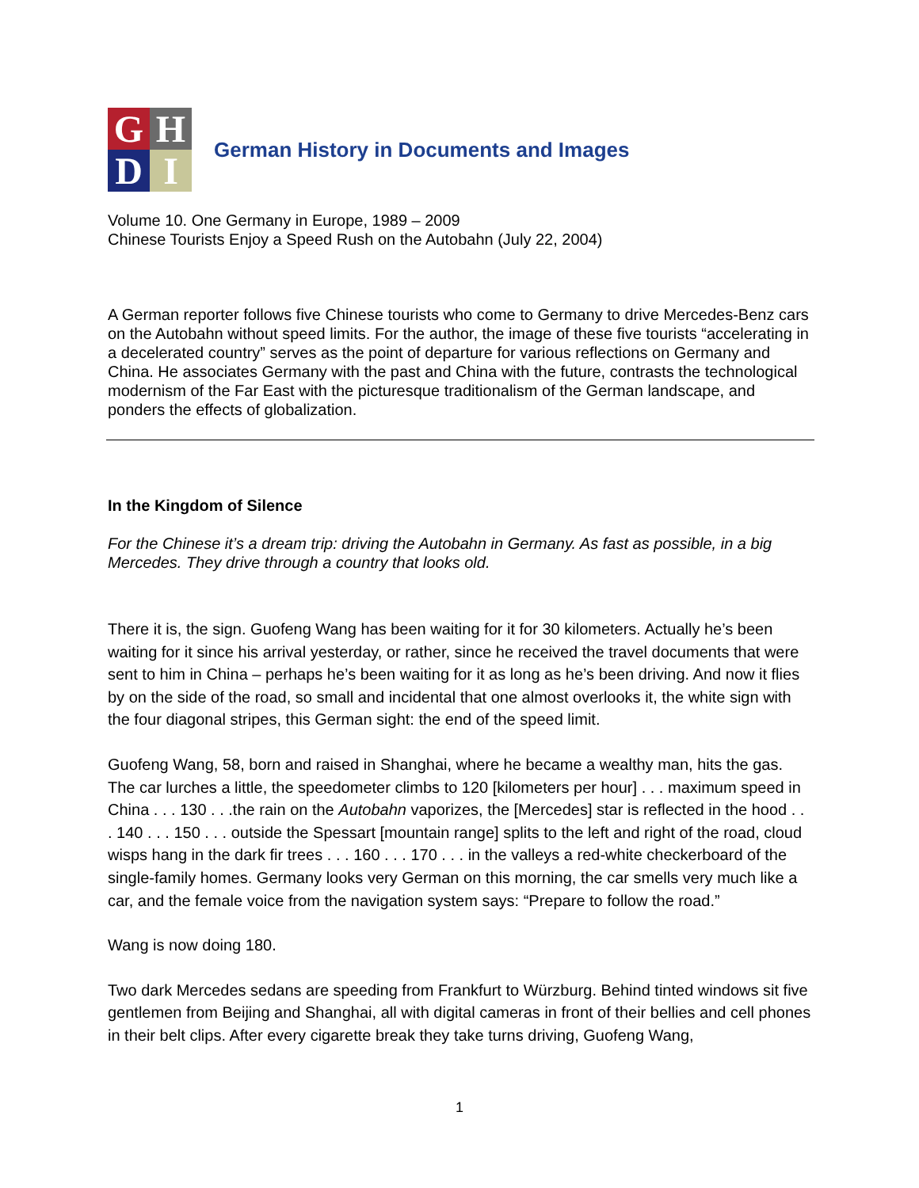G
H
D
I
German History in Documents and Images
Volume 10. One Germany in Europe, 1989 – 2009
Chinese Tourists Enjoy a Speed Rush on the Autobahn (July 22, 2004)
A German reporter follows five Chinese tourists who come to Germany to drive Mercedes-Benz cars on the Autobahn without speed limits. For the author, the image of these five tourists “accelerating in a decelerated country” serves as the point of departure for various reflections on Germany and China. He associates Germany with the past and China with the future, contrasts the technological modernism of the Far East with the picturesque traditionalism of the German landscape, and ponders the effects of globalization.
In the Kingdom of Silence
For the Chinese it’s a dream trip: driving the Autobahn in Germany. As fast as possible, in a big Mercedes. They drive through a country that looks old.
There it is, the sign. Guofeng Wang has been waiting for it for 30 kilometers. Actually he’s been waiting for it since his arrival yesterday, or rather, since he received the travel documents that were sent to him in China – perhaps he’s been waiting for it as long as he’s been driving. And now it flies by on the side of the road, so small and incidental that one almost overlooks it, the white sign with the four diagonal stripes, this German sight: the end of the speed limit.
Guofeng Wang, 58, born and raised in Shanghai, where he became a wealthy man, hits the gas. The car lurches a little, the speedometer climbs to 120 [kilometers per hour] . . . maximum speed in China . . . 130 . . .the rain on the Autobahn vaporizes, the [Mercedes] star is reflected in the hood . . . 140 . . . 150 . . . outside the Spessart [mountain range] splits to the left and right of the road, cloud wisps hang in the dark fir trees . . . 160 . . . 170 . . . in the valleys a red-white checkerboard of the single-family homes. Germany looks very German on this morning, the car smells very much like a car, and the female voice from the navigation system says: “Prepare to follow the road.”
Wang is now doing 180.
Two dark Mercedes sedans are speeding from Frankfurt to Würzburg. Behind tinted windows sit five gentlemen from Beijing and Shanghai, all with digital cameras in front of their bellies and cell phones in their belt clips. After every cigarette break they take turns driving, Guofeng Wang,
1